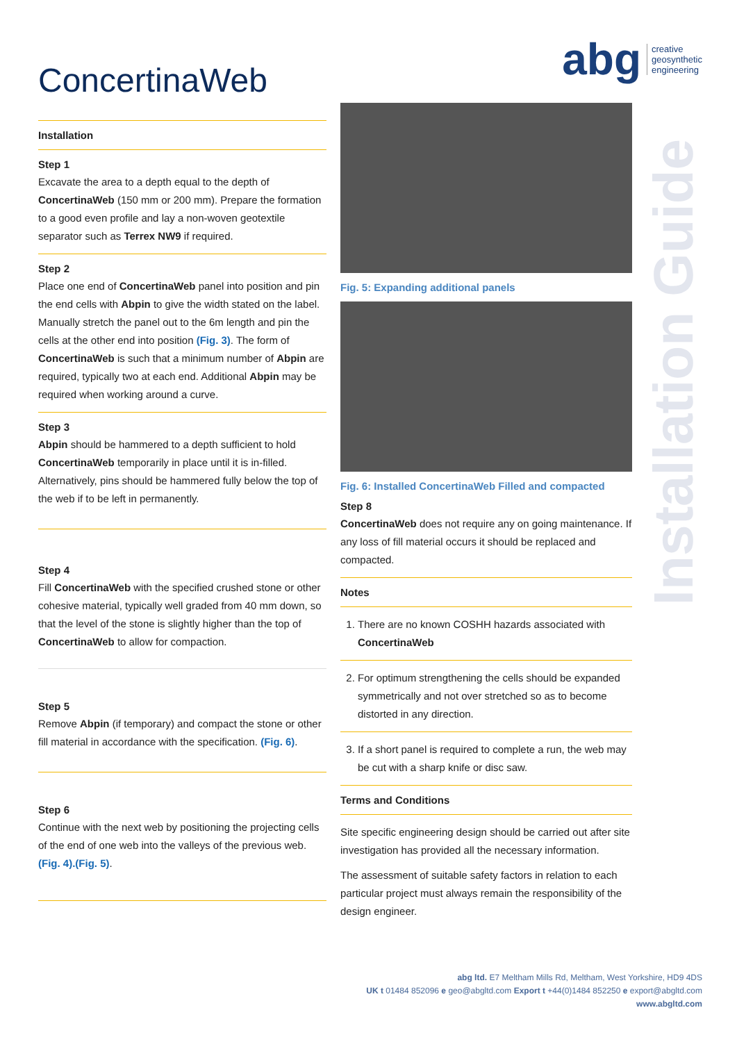abg creative
geosynthetic
engineering
Installation Guide
ConcertinaWeb
Installation
Step 1
Excavate the area to a depth equal to the depth of ConcertinaWeb (150 mm or 200 mm). Prepare the formation to a good even profile and lay a non-woven geotextile separator such as Terrex NW9 if required.
Step 2
Place one end of ConcertinaWeb panel into position and pin the end cells with Abpin to give the width stated on the label. Manually stretch the panel out to the 6m length and pin the cells at the other end into position (Fig. 3). The form of ConcertinaWeb is such that a minimum number of Abpin are required, typically two at each end. Additional Abpin may be required when working around a curve.
Step 3
Abpin should be hammered to a depth sufficient to hold ConcertinaWeb temporarily in place until it is in-filled. Alternatively, pins should be hammered fully below the top of the web if to be left in permanently.
Step 4
Fill ConcertinaWeb with the specified crushed stone or other cohesive material, typically well graded from 40 mm down, so that the level of the stone is slightly higher than the top of ConcertinaWeb to allow for compaction.
Step 5
Remove Abpin (if temporary) and compact the stone or other fill material in accordance with the specification. (Fig. 6).
Step 6
Continue with the next web by positioning the projecting cells of the end of one web into the valleys of the previous web. (Fig. 4).(Fig. 5).
Fig. 5: Expanding additional panels
Fig. 6: Installed ConcertinaWeb Filled and compacted
Step 8
ConcertinaWeb does not require any on going maintenance. If any loss of fill material occurs it should be replaced and compacted.
Notes
1. There are no known COSHH hazards associated with ConcertinaWeb
2. For optimum strengthening the cells should be expanded symmetrically and not over stretched so as to become distorted in any direction.
3. If a short panel is required to complete a run, the web may be cut with a sharp knife or disc saw.
Terms and Conditions
Site specific engineering design should be carried out after site investigation has provided all the necessary information.
The assessment of suitable safety factors in relation to each particular project must always remain the responsibility of the design engineer.
abg ltd. E7 Meltham Mills Rd, Meltham, West Yorkshire, HD9 4DS
UK t 01484 852096 e geo@abgltd.com Export t +44(0)1484 852250 e export@abgltd.com
www.abgltd.com